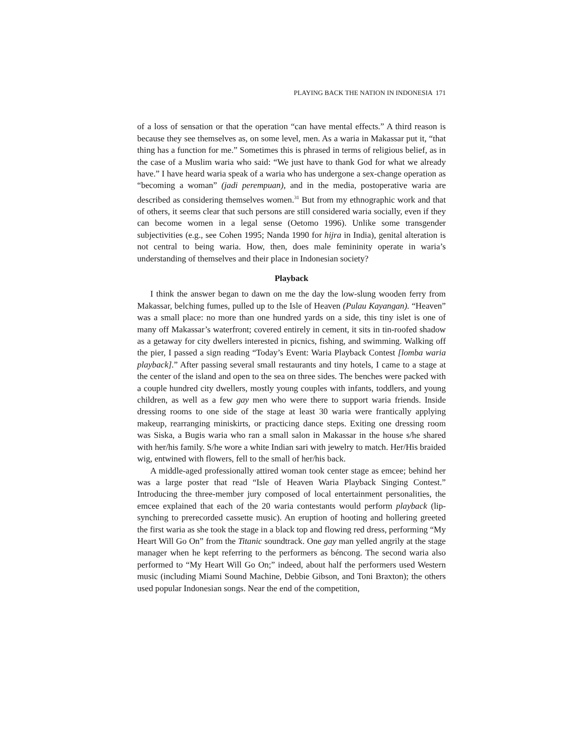PLAYING BACK THE NATION IN INDONESIA 171
of a loss of sensation or that the operation “can have mental effects.” A third reason is because they see themselves as, on some level, men. As a waria in Makassar put it, “that thing has a function for me.” Sometimes this is phrased in terms of religious belief, as in the case of a Muslim waria who said: “We just have to thank God for what we already have.” I have heard waria speak of a waria who has undergone a sex-change operation as “becoming a woman” (jadi perempuan), and in the media, postoperative waria are described as considering themselves women.<sup>31</sup> But from my ethnographic work and that of others, it seems clear that such persons are still considered waria socially, even if they can become women in a legal sense (Oetomo 1996). Unlike some transgender subjectivities (e.g., see Cohen 1995; Nanda 1990 for hijra in India), genital alteration is not central to being waria. How, then, does male femininity operate in waria’s understanding of themselves and their place in Indonesian society?
Playback
I think the answer began to dawn on me the day the low-slung wooden ferry from Makassar, belching fumes, pulled up to the Isle of Heaven (Pulau Kayangan). “Heaven” was a small place: no more than one hundred yards on a side, this tiny islet is one of many off Makassar’s waterfront; covered entirely in cement, it sits in tin-roofed shadow as a getaway for city dwellers interested in picnics, fishing, and swimming. Walking off the pier, I passed a sign reading “Today’s Event: Waria Playback Contest [lomba waria playback].” After passing several small restaurants and tiny hotels, I came to a stage at the center of the island and open to the sea on three sides. The benches were packed with a couple hundred city dwellers, mostly young couples with infants, toddlers, and young children, as well as a few gay men who were there to support waria friends. Inside dressing rooms to one side of the stage at least 30 waria were frantically applying makeup, rearranging miniskirts, or practicing dance steps. Exiting one dressing room was Siska, a Bugis waria who ran a small salon in Makassar in the house s/he shared with her/his family. S/he wore a white Indian sari with jewelry to match. Her/His braided wig, entwined with flowers, fell to the small of her/his back.
A middle-aged professionally attired woman took center stage as emcee; behind her was a large poster that read “Isle of Heaven Waria Playback Singing Contest.” Introducing the three-member jury composed of local entertainment personalities, the emcee explained that each of the 20 waria contestants would perform playback (lip-synching to prerecorded cassette music). An eruption of hooting and hollering greeted the first waria as she took the stage in a black top and flowing red dress, performing “My Heart Will Go On” from the Titanic soundtrack. One gay man yelled angrily at the stage manager when he kept referring to the performers as béncong. The second waria also performed to “My Heart Will Go On;” indeed, about half the performers used Western music (including Miami Sound Machine, Debbie Gibson, and Toni Braxton); the others used popular Indonesian songs. Near the end of the competition,